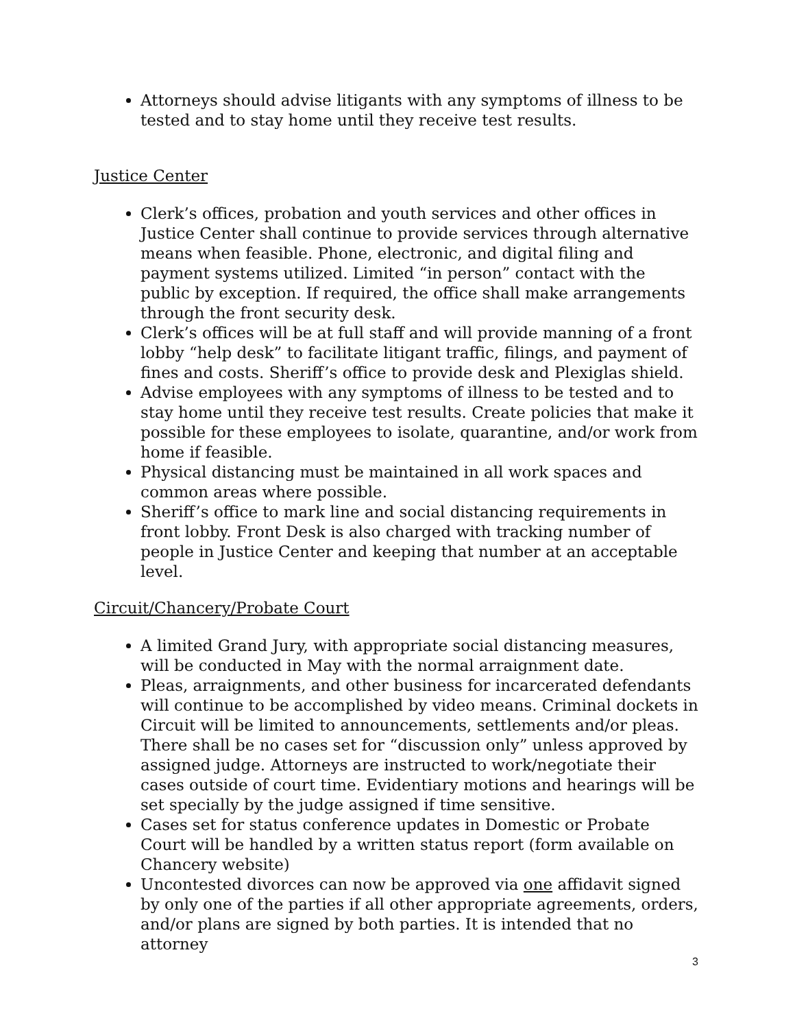Attorneys should advise litigants with any symptoms of illness to be tested and to stay home until they receive test results.
Justice Center
Clerk’s offices, probation and youth services and other offices in Justice Center shall continue to provide services through alternative means when feasible. Phone, electronic, and digital filing and payment systems utilized. Limited “in person” contact with the public by exception. If required, the office shall make arrangements through the front security desk.
Clerk’s offices will be at full staff and will provide manning of a front lobby “help desk” to facilitate litigant traffic, filings, and payment of fines and costs. Sheriff’s office to provide desk and Plexiglas shield.
Advise employees with any symptoms of illness to be tested and to stay home until they receive test results. Create policies that make it possible for these employees to isolate, quarantine, and/or work from home if feasible.
Physical distancing must be maintained in all work spaces and common areas where possible.
Sheriff’s office to mark line and social distancing requirements in front lobby. Front Desk is also charged with tracking number of people in Justice Center and keeping that number at an acceptable level.
Circuit/Chancery/Probate Court
A limited Grand Jury, with appropriate social distancing measures, will be conducted in May with the normal arraignment date.
Pleas, arraignments, and other business for incarcerated defendants will continue to be accomplished by video means. Criminal dockets in Circuit will be limited to announcements, settlements and/or pleas. There shall be no cases set for “discussion only” unless approved by assigned judge. Attorneys are instructed to work/negotiate their cases outside of court time. Evidentiary motions and hearings will be set specially by the judge assigned if time sensitive.
Cases set for status conference updates in Domestic or Probate Court will be handled by a written status report (form available on Chancery website)
Uncontested divorces can now be approved via one affidavit signed by only one of the parties if all other appropriate agreements, orders, and/or plans are signed by both parties. It is intended that no attorney
3